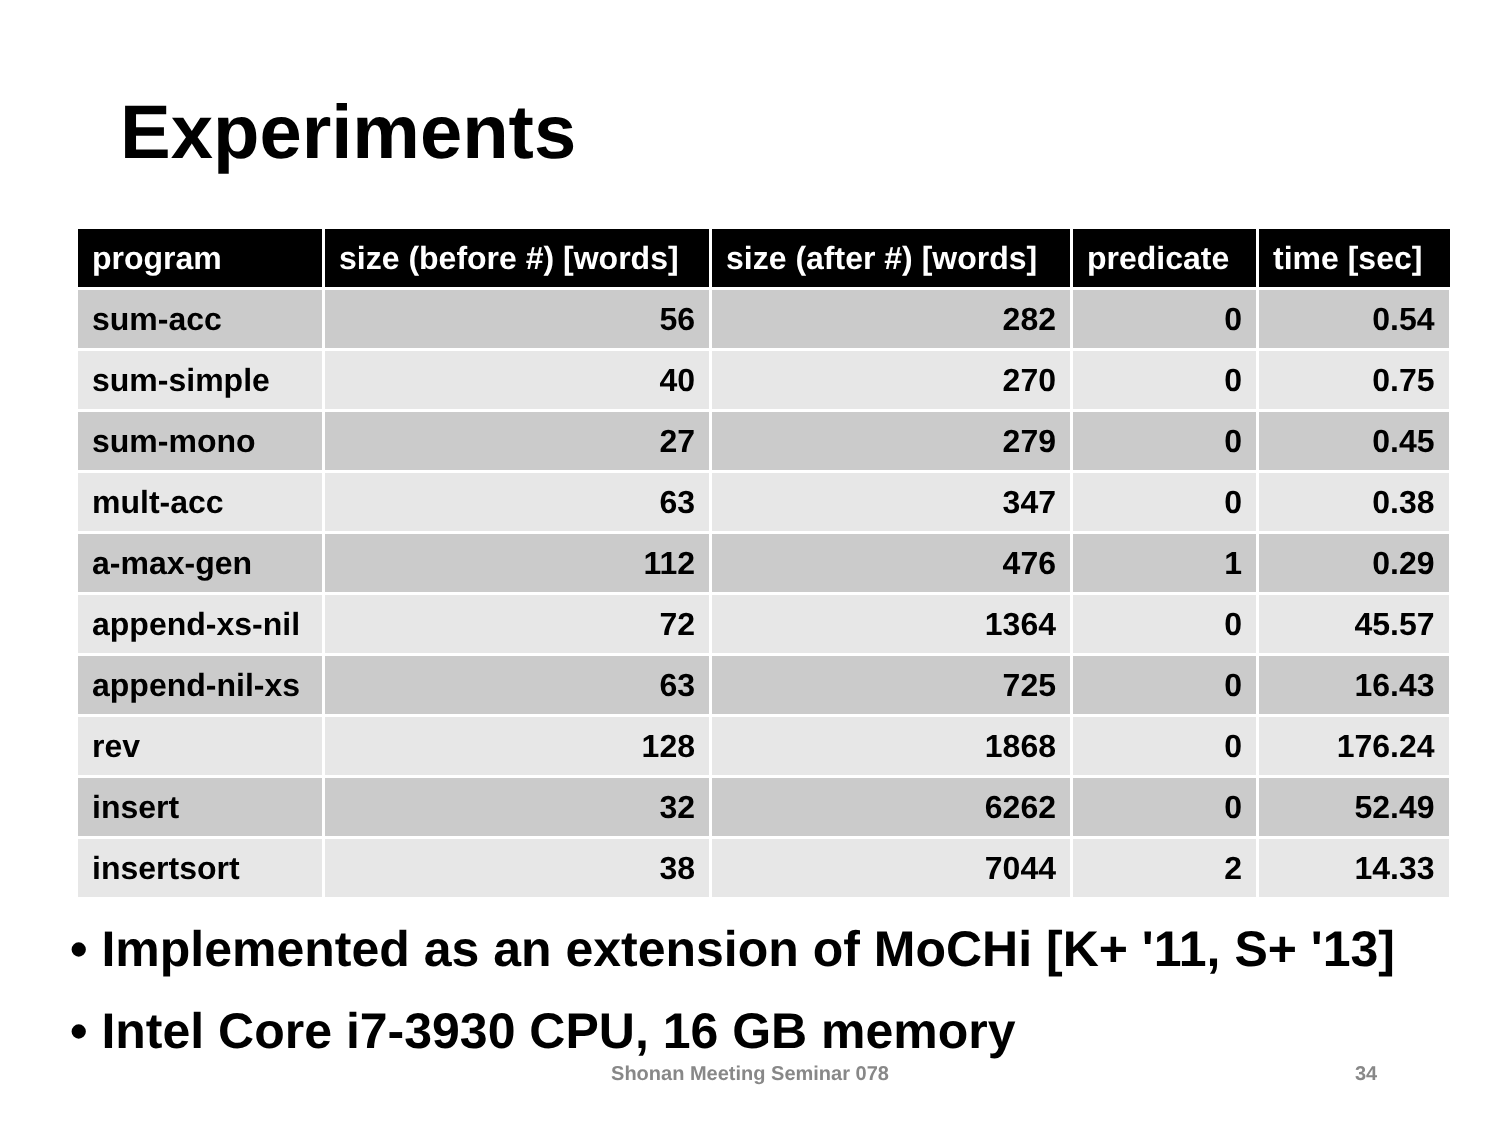Experiments
| program | size (before #) [words] | size (after #) [words] | predicate | time [sec] |
| --- | --- | --- | --- | --- |
| sum-acc | 56 | 282 | 0 | 0.54 |
| sum-simple | 40 | 270 | 0 | 0.75 |
| sum-mono | 27 | 279 | 0 | 0.45 |
| mult-acc | 63 | 347 | 0 | 0.38 |
| a-max-gen | 112 | 476 | 1 | 0.29 |
| append-xs-nil | 72 | 1364 | 0 | 45.57 |
| append-nil-xs | 63 | 725 | 0 | 16.43 |
| rev | 128 | 1868 | 0 | 176.24 |
| insert | 32 | 6262 | 0 | 52.49 |
| insertsort | 38 | 7044 | 2 | 14.33 |
• Implemented as an extension of MoCHi [K+ '11, S+ '13]
• Intel Core i7-3930 CPU, 16 GB memory
Shonan Meeting Seminar 078 34